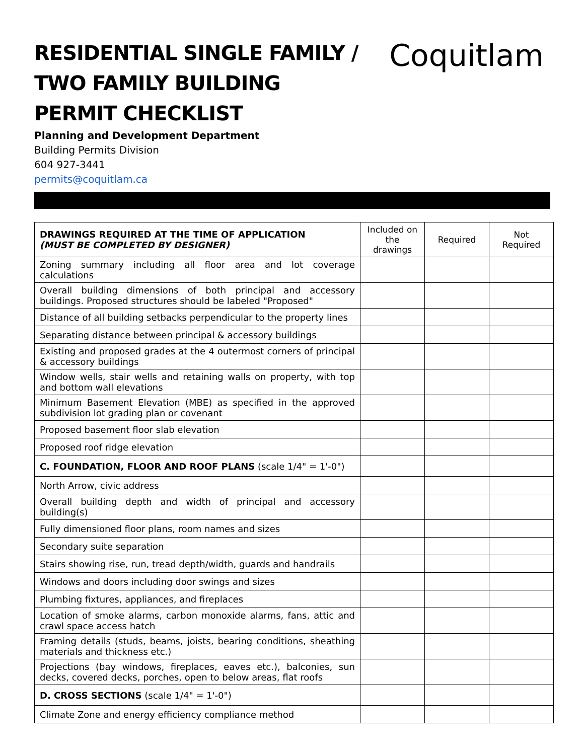RESIDENTIAL SINGLE FAMILY / TWO FAMILY BUILDING PERMIT CHECKLIST
Coquitlam
Planning and Development Department
Building Permits Division
604 927-3441
permits@coquitlam.ca
| DRAWINGS REQUIRED AT THE TIME OF APPLICATION (MUST BE COMPLETED BY DESIGNER) | Included on the drawings | Required | Not Required |
| Zoning summary including all floor area and lot coverage calculations | | | |
| Overall building dimensions of both principal and accessory buildings. Proposed structures should be labeled "Proposed" | | | |
| Distance of all building setbacks perpendicular to the property lines | | | |
| Separating distance between principal & accessory buildings | | | |
| Existing and proposed grades at the 4 outermost corners of principal & accessory buildings | | | |
| Window wells, stair wells and retaining walls on property, with top and bottom wall elevations | | | |
| Minimum Basement Elevation (MBE) as specified in the approved subdivision lot grading plan or covenant | | | |
| Proposed basement floor slab elevation | | | |
| Proposed roof ridge elevation | | | |
| C. FOUNDATION, FLOOR AND ROOF PLANS (scale 1/4" = 1'-0") | | | |
| North Arrow, civic address | | | |
| Overall building depth and width of principal and accessory building(s) | | | |
| Fully dimensioned floor plans, room names and sizes | | | |
| Secondary suite separation | | | |
| Stairs showing rise, run, tread depth/width, guards and handrails | | | |
| Windows and doors including door swings and sizes | | | |
| Plumbing fixtures, appliances, and fireplaces | | | |
| Location of smoke alarms, carbon monoxide alarms, fans, attic and crawl space access hatch | | | |
| Framing details (studs, beams, joists, bearing conditions, sheathing materials and thickness etc.) | | | |
| Projections (bay windows, fireplaces, eaves etc.), balconies, sun decks, covered decks, porches, open to below areas, flat roofs | | | |
| D. CROSS SECTIONS (scale 1/4" = 1'-0") | | | |
| Climate Zone and energy efficiency compliance method | | | |